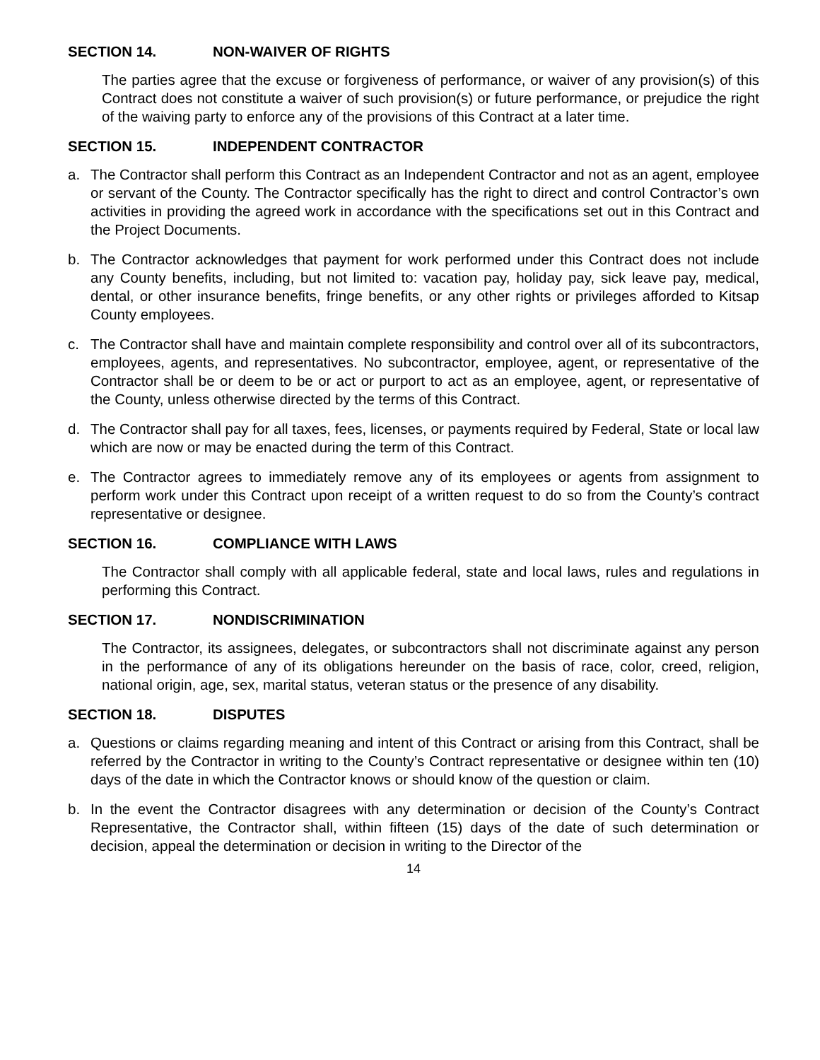SECTION 14. NON-WAIVER OF RIGHTS
The parties agree that the excuse or forgiveness of performance, or waiver of any provision(s) of this Contract does not constitute a waiver of such provision(s) or future performance, or prejudice the right of the waiving party to enforce any of the provisions of this Contract at a later time.
SECTION 15. INDEPENDENT CONTRACTOR
a. The Contractor shall perform this Contract as an Independent Contractor and not as an agent, employee or servant of the County. The Contractor specifically has the right to direct and control Contractor’s own activities in providing the agreed work in accordance with the specifications set out in this Contract and the Project Documents.
b. The Contractor acknowledges that payment for work performed under this Contract does not include any County benefits, including, but not limited to: vacation pay, holiday pay, sick leave pay, medical, dental, or other insurance benefits, fringe benefits, or any other rights or privileges afforded to Kitsap County employees.
c. The Contractor shall have and maintain complete responsibility and control over all of its subcontractors, employees, agents, and representatives. No subcontractor, employee, agent, or representative of the Contractor shall be or deem to be or act or purport to act as an employee, agent, or representative of the County, unless otherwise directed by the terms of this Contract.
d. The Contractor shall pay for all taxes, fees, licenses, or payments required by Federal, State or local law which are now or may be enacted during the term of this Contract.
e. The Contractor agrees to immediately remove any of its employees or agents from assignment to perform work under this Contract upon receipt of a written request to do so from the County’s contract representative or designee.
SECTION 16. COMPLIANCE WITH LAWS
The Contractor shall comply with all applicable federal, state and local laws, rules and regulations in performing this Contract.
SECTION 17. NONDISCRIMINATION
The Contractor, its assignees, delegates, or subcontractors shall not discriminate against any person in the performance of any of its obligations hereunder on the basis of race, color, creed, religion, national origin, age, sex, marital status, veteran status or the presence of any disability.
SECTION 18. DISPUTES
a. Questions or claims regarding meaning and intent of this Contract or arising from this Contract, shall be referred by the Contractor in writing to the County’s Contract representative or designee within ten (10) days of the date in which the Contractor knows or should know of the question or claim.
b. In the event the Contractor disagrees with any determination or decision of the County’s Contract Representative, the Contractor shall, within fifteen (15) days of the date of such determination or decision, appeal the determination or decision in writing to the Director of the
14